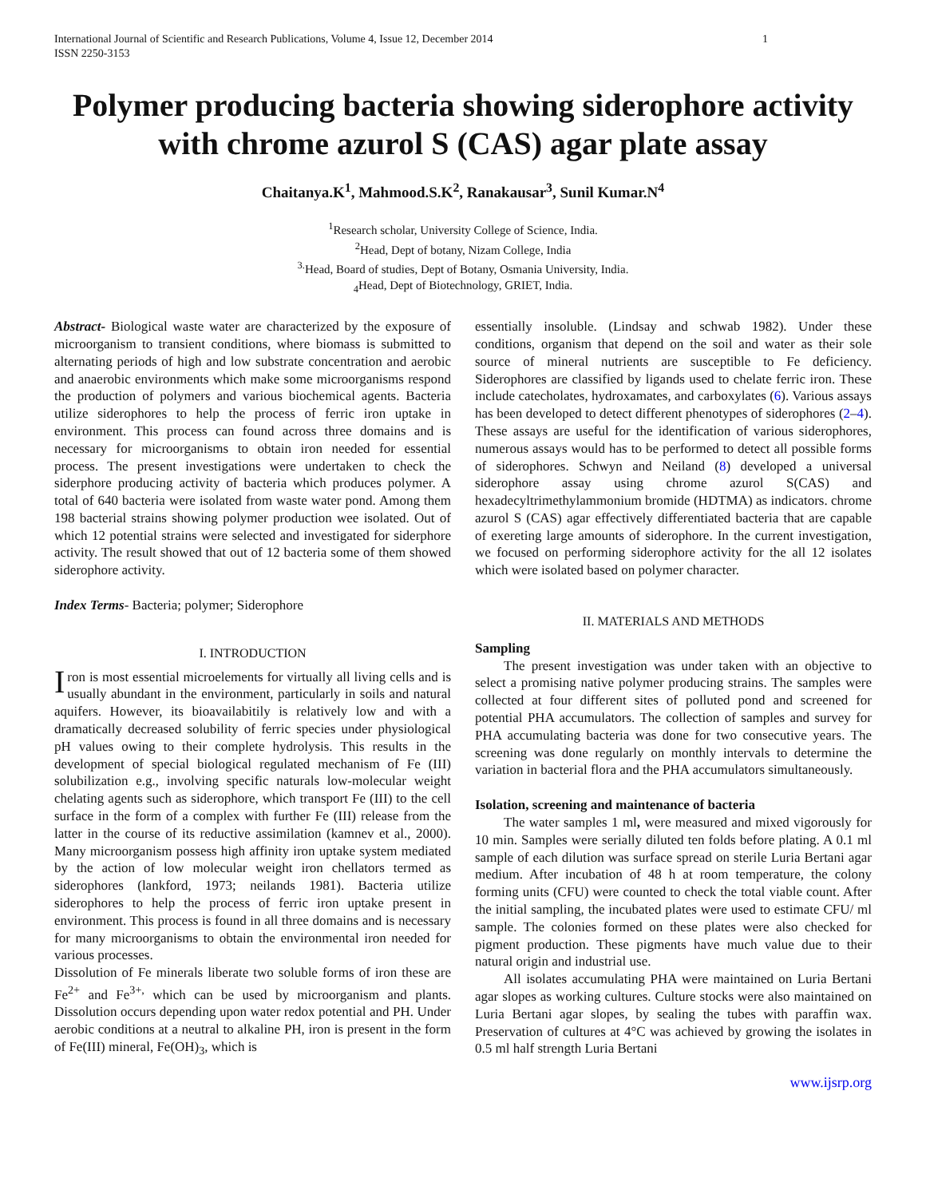International Journal of Scientific and Research Publications, Volume 4, Issue 12, December 2014
ISSN 2250-3153 1
Polymer producing bacteria showing siderophore activity with chrome azurol S (CAS) agar plate assay
Chaitanya.K<sup>1</sup>, Mahmood.S.K<sup>2</sup>, Ranakausar<sup>3</sup>, Sunil Kumar.N<sup>4</sup>
<sup>1</sup> Research scholar, University College of Science, India.
<sup>2</sup> Head, Dept of botany, Nizam College, India
<sup>3.</sup> Head, Board of studies, Dept of Botany, Osmania University, India.
<sub>4</sub>Head, Dept of Biotechnology, GRIET, India.
Abstract- Biological waste water are characterized by the exposure of microorganism to transient conditions, where biomass is submitted to alternating periods of high and low substrate concentration and aerobic and anaerobic environments which make some microorganisms respond the production of polymers and various biochemical agents. Bacteria utilize siderophores to help the process of ferric iron uptake in environment. This process can found across three domains and is necessary for microorganisms to obtain iron needed for essential process. The present investigations were undertaken to check the siderphore producing activity of bacteria which produces polymer. A total of 640 bacteria were isolated from waste water pond. Among them 198 bacterial strains showing polymer production wee isolated. Out of which 12 potential strains were selected and investigated for siderphore activity. The result showed that out of 12 bacteria some of them showed siderophore activity.
Index Terms- Bacteria; polymer; Siderophore
I. INTRODUCTION
Iron is most essential microelements for virtually all living cells and is usually abundant in the environment, particularly in soils and natural aquifers. However, its bioavailabitily is relatively low and with a dramatically decreased solubility of ferric species under physiological pH values owing to their complete hydrolysis. This results in the development of special biological regulated mechanism of Fe (III) solubilization e.g., involving specific naturals low-molecular weight chelating agents such as siderophore, which transport Fe (III) to the cell surface in the form of a complex with further Fe (III) release from the latter in the course of its reductive assimilation (kamnev et al., 2000). Many microorganism possess high affinity iron uptake system mediated by the action of low molecular weight iron chellators termed as siderophores (lankford, 1973; neilands 1981). Bacteria utilize siderophores to help the process of ferric iron uptake present in environment. This process is found in all three domains and is necessary for many microorganisms to obtain the environmental iron needed for various processes.
Dissolution of Fe minerals liberate two soluble forms of iron these are Fe<sup>2+</sup> and Fe<sup>3+,</sup> which can be used by microorganism and plants. Dissolution occurs depending upon water redox potential and PH. Under aerobic conditions at a neutral to alkaline PH, iron is present in the form of Fe(III) mineral, Fe(OH)<sub>3</sub>, which is
essentially insoluble. (Lindsay and schwab 1982). Under these conditions, organism that depend on the soil and water as their sole source of mineral nutrients are susceptible to Fe deficiency. Siderophores are classified by ligands used to chelate ferric iron. These include catecholates, hydroxamates, and carboxylates (6). Various assays has been developed to detect different phenotypes of siderophores (2–4). These assays are useful for the identification of various siderophores, numerous assays would has to be performed to detect all possible forms of siderophores. Schwyn and Neiland (8) developed a universal siderophore assay using chrome azurol S(CAS) and hexadecyltrimethylammonium bromide (HDTMA) as indicators. chrome azurol S (CAS) agar effectively differentiated bacteria that are capable of exereting large amounts of siderophore. In the current investigation, we focused on performing siderophore activity for the all 12 isolates which were isolated based on polymer character.
II. MATERIALS AND METHODS
Sampling
The present investigation was under taken with an objective to select a promising native polymer producing strains. The samples were collected at four different sites of polluted pond and screened for potential PHA accumulators. The collection of samples and survey for PHA accumulating bacteria was done for two consecutive years. The screening was done regularly on monthly intervals to determine the variation in bacterial flora and the PHA accumulators simultaneously.
Isolation, screening and maintenance of bacteria
The water samples 1 ml, were measured and mixed vigorously for 10 min. Samples were serially diluted ten folds before plating. A 0.1 ml sample of each dilution was surface spread on sterile Luria Bertani agar medium. After incubation of 48 h at room temperature, the colony forming units (CFU) were counted to check the total viable count. After the initial sampling, the incubated plates were used to estimate CFU/ ml sample. The colonies formed on these plates were also checked for pigment production. These pigments have much value due to their natural origin and industrial use.
All isolates accumulating PHA were maintained on Luria Bertani agar slopes as working cultures. Culture stocks were also maintained on Luria Bertani agar slopes, by sealing the tubes with paraffin wax. Preservation of cultures at 4°C was achieved by growing the isolates in 0.5 ml half strength Luria Bertani
www.ijsrp.org